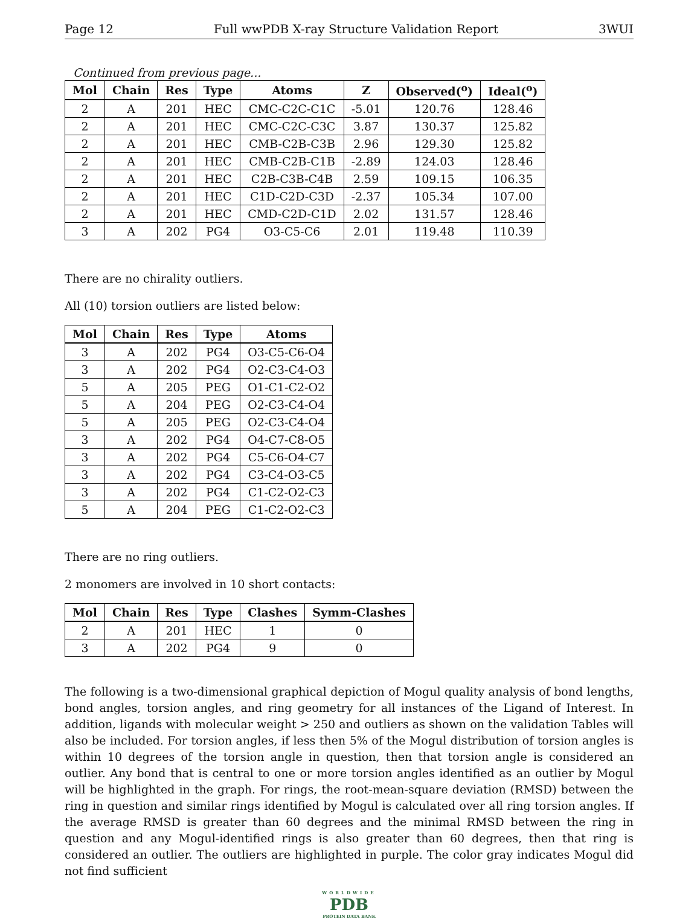Page 12 Full wwPDB X-ray Structure Validation Report 3WUI
Continued from previous page...
| Mol | Chain | Res | Type | Atoms | Z | Observed(<sup>o</sup>) | Ideal(<sup>o</sup>) |
| --- | --- | --- | --- | --- | --- | --- | --- |
| 2 | A | 201 | HEC | CMC-C2C-C1C | -5.01 | 120.76 | 128.46 |
| 2 | A | 201 | HEC | CMC-C2C-C3C | 3.87 | 130.37 | 125.82 |
| 2 | A | 201 | HEC | CMB-C2B-C3B | 2.96 | 129.30 | 125.82 |
| 2 | A | 201 | HEC | CMB-C2B-C1B | -2.89 | 124.03 | 128.46 |
| 2 | A | 201 | HEC | C2B-C3B-C4B | 2.59 | 109.15 | 106.35 |
| 2 | A | 201 | HEC | C1D-C2D-C3D | -2.37 | 105.34 | 107.00 |
| 2 | A | 201 | HEC | CMD-C2D-C1D | 2.02 | 131.57 | 128.46 |
| 3 | A | 202 | PG4 | O3-C5-C6 | 2.01 | 119.48 | 110.39 |
There are no chirality outliers.
All (10) torsion outliers are listed below:
| Mol | Chain | Res | Type | Atoms |
| --- | --- | --- | --- | --- |
| 3 | A | 202 | PG4 | O3-C5-C6-O4 |
| 3 | A | 202 | PG4 | O2-C3-C4-O3 |
| 5 | A | 205 | PEG | O1-C1-C2-O2 |
| 5 | A | 204 | PEG | O2-C3-C4-O4 |
| 5 | A | 205 | PEG | O2-C3-C4-O4 |
| 3 | A | 202 | PG4 | O4-C7-C8-O5 |
| 3 | A | 202 | PG4 | C5-C6-O4-C7 |
| 3 | A | 202 | PG4 | C3-C4-O3-C5 |
| 3 | A | 202 | PG4 | C1-C2-O2-C3 |
| 5 | A | 204 | PEG | C1-C2-O2-C3 |
There are no ring outliers.
2 monomers are involved in 10 short contacts:
| Mol | Chain | Res | Type | Clashes | Symm-Clashes |
| --- | --- | --- | --- | --- | --- |
| 2 | A | 201 | HEC | 1 | 0 |
| 3 | A | 202 | PG4 | 9 | 0 |
The following is a two-dimensional graphical depiction of Mogul quality analysis of bond lengths, bond angles, torsion angles, and ring geometry for all instances of the Ligand of Interest. In addition, ligands with molecular weight > 250 and outliers as shown on the validation Tables will also be included. For torsion angles, if less then 5% of the Mogul distribution of torsion angles is within 10 degrees of the torsion angle in question, then that torsion angle is considered an outlier. Any bond that is central to one or more torsion angles identified as an outlier by Mogul will be highlighted in the graph. For rings, the root-mean-square deviation (RMSD) between the ring in question and similar rings identified by Mogul is calculated over all ring torsion angles. If the average RMSD is greater than 60 degrees and the minimal RMSD between the ring in question and any Mogul-identified rings is also greater than 60 degrees, then that ring is considered an outlier. The outliers are highlighted in purple. The color gray indicates Mogul did not find sufficient
WORLDWIDE
PDB
PROTEIN DATA BANK